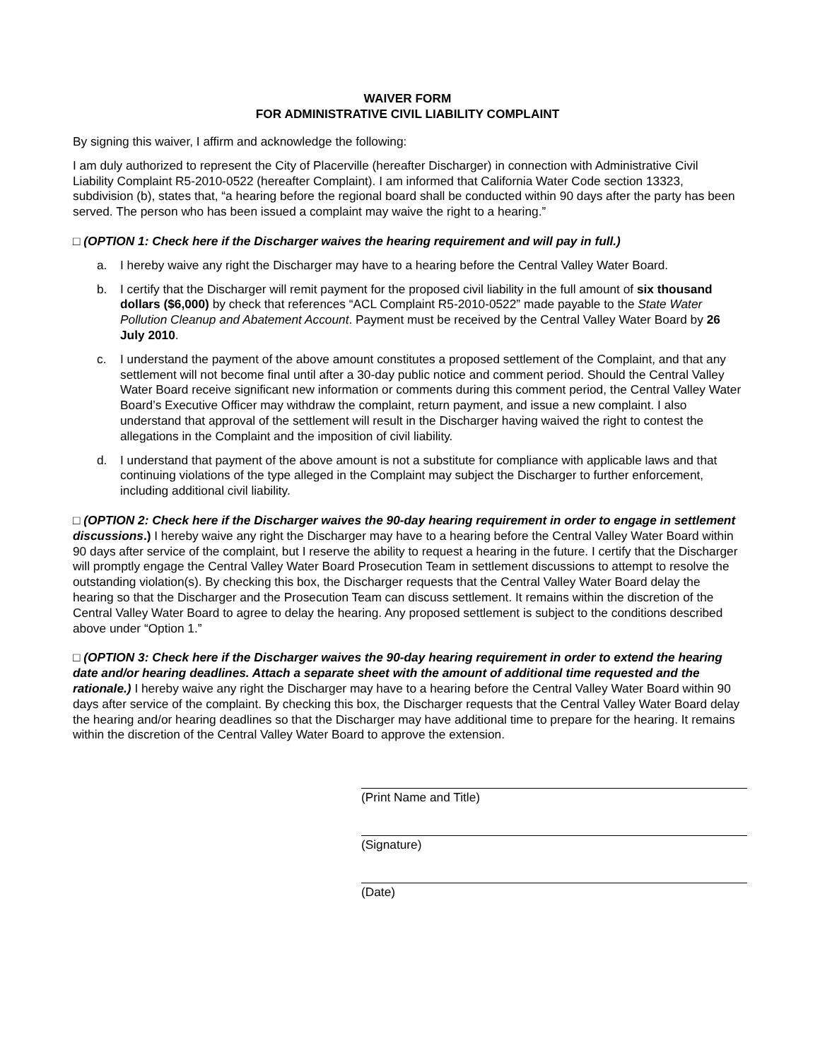WAIVER FORM
FOR ADMINISTRATIVE CIVIL LIABILITY COMPLAINT
By signing this waiver, I affirm and acknowledge the following:
I am duly authorized to represent the City of Placerville (hereafter Discharger) in connection with Administrative Civil Liability Complaint R5-2010-0522 (hereafter Complaint). I am informed that California Water Code section 13323, subdivision (b), states that, “a hearing before the regional board shall be conducted within 90 days after the party has been served. The person who has been issued a complaint may waive the right to a hearing.”
□ (OPTION 1: Check here if the Discharger waives the hearing requirement and will pay in full.)
a. I hereby waive any right the Discharger may have to a hearing before the Central Valley Water Board.
b. I certify that the Discharger will remit payment for the proposed civil liability in the full amount of six thousand dollars ($6,000) by check that references “ACL Complaint R5-2010-0522” made payable to the State Water Pollution Cleanup and Abatement Account. Payment must be received by the Central Valley Water Board by 26 July 2010.
c. I understand the payment of the above amount constitutes a proposed settlement of the Complaint, and that any settlement will not become final until after a 30-day public notice and comment period. Should the Central Valley Water Board receive significant new information or comments during this comment period, the Central Valley Water Board’s Executive Officer may withdraw the complaint, return payment, and issue a new complaint. I also understand that approval of the settlement will result in the Discharger having waived the right to contest the allegations in the Complaint and the imposition of civil liability.
d. I understand that payment of the above amount is not a substitute for compliance with applicable laws and that continuing violations of the type alleged in the Complaint may subject the Discharger to further enforcement, including additional civil liability.
□ (OPTION 2: Check here if the Discharger waives the 90-day hearing requirement in order to engage in settlement discussions.) I hereby waive any right the Discharger may have to a hearing before the Central Valley Water Board within 90 days after service of the complaint, but I reserve the ability to request a hearing in the future. I certify that the Discharger will promptly engage the Central Valley Water Board Prosecution Team in settlement discussions to attempt to resolve the outstanding violation(s). By checking this box, the Discharger requests that the Central Valley Water Board delay the hearing so that the Discharger and the Prosecution Team can discuss settlement. It remains within the discretion of the Central Valley Water Board to agree to delay the hearing. Any proposed settlement is subject to the conditions described above under “Option 1.”
□ (OPTION 3: Check here if the Discharger waives the 90-day hearing requirement in order to extend the hearing date and/or hearing deadlines. Attach a separate sheet with the amount of additional time requested and the rationale.) I hereby waive any right the Discharger may have to a hearing before the Central Valley Water Board within 90 days after service of the complaint. By checking this box, the Discharger requests that the Central Valley Water Board delay the hearing and/or hearing deadlines so that the Discharger may have additional time to prepare for the hearing. It remains within the discretion of the Central Valley Water Board to approve the extension.
(Print Name and Title)
(Signature)
(Date)